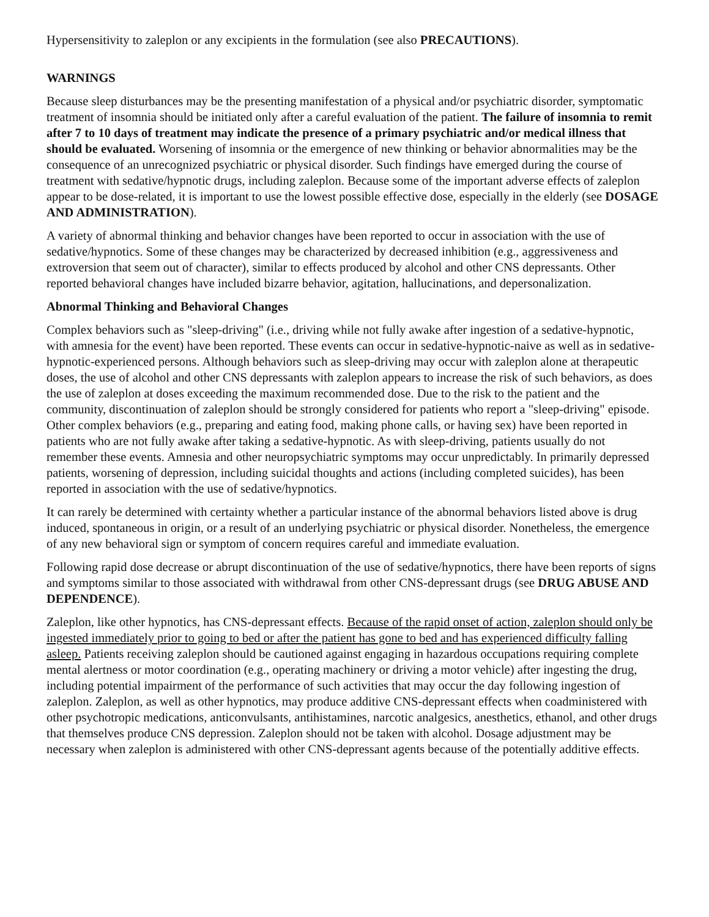Hypersensitivity to zaleplon or any excipients in the formulation (see also PRECAUTIONS).
WARNINGS
Because sleep disturbances may be the presenting manifestation of a physical and/or psychiatric disorder, symptomatic treatment of insomnia should be initiated only after a careful evaluation of the patient. The failure of insomnia to remit after 7 to 10 days of treatment may indicate the presence of a primary psychiatric and/or medical illness that should be evaluated. Worsening of insomnia or the emergence of new thinking or behavior abnormalities may be the consequence of an unrecognized psychiatric or physical disorder. Such findings have emerged during the course of treatment with sedative/hypnotic drugs, including zaleplon. Because some of the important adverse effects of zaleplon appear to be dose-related, it is important to use the lowest possible effective dose, especially in the elderly (see DOSAGE AND ADMINISTRATION).
A variety of abnormal thinking and behavior changes have been reported to occur in association with the use of sedative/hypnotics. Some of these changes may be characterized by decreased inhibition (e.g., aggressiveness and extroversion that seem out of character), similar to effects produced by alcohol and other CNS depressants. Other reported behavioral changes have included bizarre behavior, agitation, hallucinations, and depersonalization.
Abnormal Thinking and Behavioral Changes
Complex behaviors such as "sleep-driving" (i.e., driving while not fully awake after ingestion of a sedative-hypnotic, with amnesia for the event) have been reported. These events can occur in sedative-hypnotic-naive as well as in sedative-hypnotic-experienced persons. Although behaviors such as sleep-driving may occur with zaleplon alone at therapeutic doses, the use of alcohol and other CNS depressants with zaleplon appears to increase the risk of such behaviors, as does the use of zaleplon at doses exceeding the maximum recommended dose. Due to the risk to the patient and the community, discontinuation of zaleplon should be strongly considered for patients who report a "sleep-driving" episode. Other complex behaviors (e.g., preparing and eating food, making phone calls, or having sex) have been reported in patients who are not fully awake after taking a sedative-hypnotic. As with sleep-driving, patients usually do not remember these events. Amnesia and other neuropsychiatric symptoms may occur unpredictably. In primarily depressed patients, worsening of depression, including suicidal thoughts and actions (including completed suicides), has been reported in association with the use of sedative/hypnotics.
It can rarely be determined with certainty whether a particular instance of the abnormal behaviors listed above is drug induced, spontaneous in origin, or a result of an underlying psychiatric or physical disorder. Nonetheless, the emergence of any new behavioral sign or symptom of concern requires careful and immediate evaluation.
Following rapid dose decrease or abrupt discontinuation of the use of sedative/hypnotics, there have been reports of signs and symptoms similar to those associated with withdrawal from other CNS-depressant drugs (see DRUG ABUSE AND DEPENDENCE).
Zaleplon, like other hypnotics, has CNS-depressant effects. Because of the rapid onset of action, zaleplon should only be ingested immediately prior to going to bed or after the patient has gone to bed and has experienced difficulty falling asleep. Patients receiving zaleplon should be cautioned against engaging in hazardous occupations requiring complete mental alertness or motor coordination (e.g., operating machinery or driving a motor vehicle) after ingesting the drug, including potential impairment of the performance of such activities that may occur the day following ingestion of zaleplon. Zaleplon, as well as other hypnotics, may produce additive CNS-depressant effects when coadministered with other psychotropic medications, anticonvulsants, antihistamines, narcotic analgesics, anesthetics, ethanol, and other drugs that themselves produce CNS depression. Zaleplon should not be taken with alcohol. Dosage adjustment may be necessary when zaleplon is administered with other CNS-depressant agents because of the potentially additive effects.